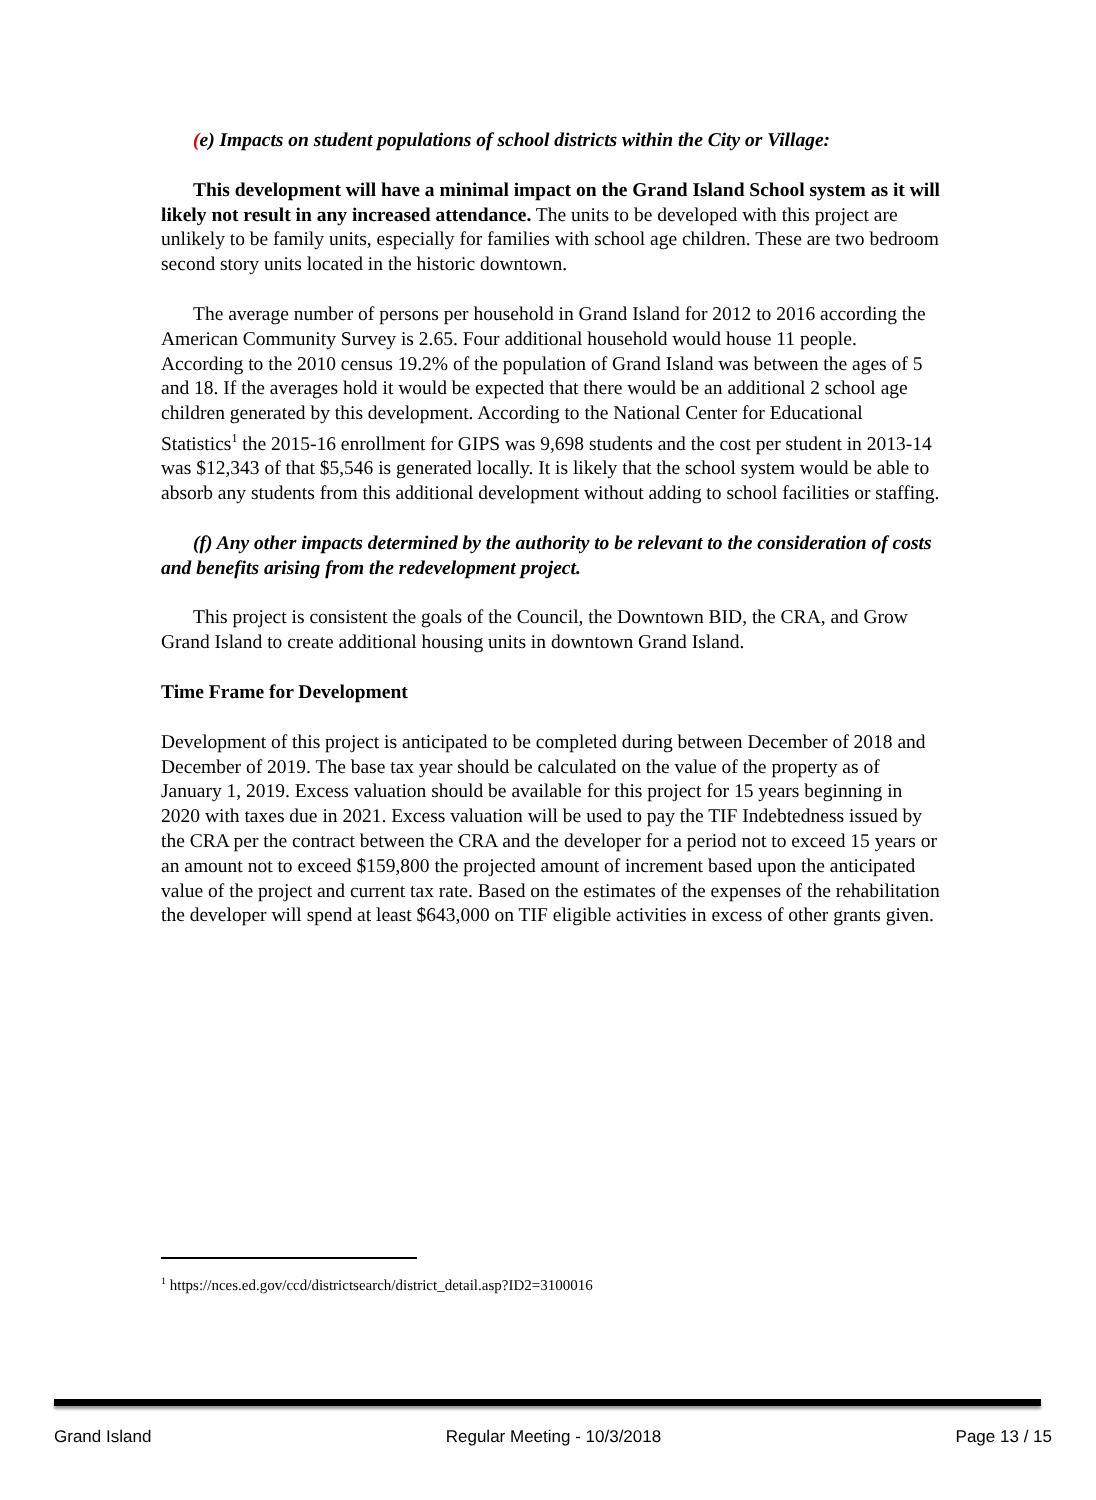(e) Impacts on student populations of school districts within the City or Village:
This development will have a minimal impact on the Grand Island School system as it will likely not result in any increased attendance. The units to be developed with this project are unlikely to be family units, especially for families with school age children. These are two bedroom second story units located in the historic downtown.
The average number of persons per household in Grand Island for 2012 to 2016 according the American Community Survey is 2.65. Four additional household would house 11 people. According to the 2010 census 19.2% of the population of Grand Island was between the ages of 5 and 18. If the averages hold it would be expected that there would be an additional 2 school age children generated by this development. According to the National Center for Educational Statistics<sup>1</sup> the 2015-16 enrollment for GIPS was 9,698 students and the cost per student in 2013-14 was $12,343 of that $5,546 is generated locally. It is likely that the school system would be able to absorb any students from this additional development without adding to school facilities or staffing.
(f) Any other impacts determined by the authority to be relevant to the consideration of costs and benefits arising from the redevelopment project.
This project is consistent the goals of the Council, the Downtown BID, the CRA, and Grow Grand Island to create additional housing units in downtown Grand Island.
Time Frame for Development
Development of this project is anticipated to be completed during between December of 2018 and December of 2019. The base tax year should be calculated on the value of the property as of January 1, 2019. Excess valuation should be available for this project for 15 years beginning in 2020 with taxes due in 2021. Excess valuation will be used to pay the TIF Indebtedness issued by the CRA per the contract between the CRA and the developer for a period not to exceed 15 years or an amount not to exceed $159,800 the projected amount of increment based upon the anticipated value of the project and current tax rate. Based on the estimates of the expenses of the rehabilitation the developer will spend at least $643,000 on TIF eligible activities in excess of other grants given.
<sup>1</sup> https://nces.ed.gov/ccd/districtsearch/district_detail.asp?ID2=3100016
Grand Island Regular Meeting - 10/3/2018 Page 13 / 15